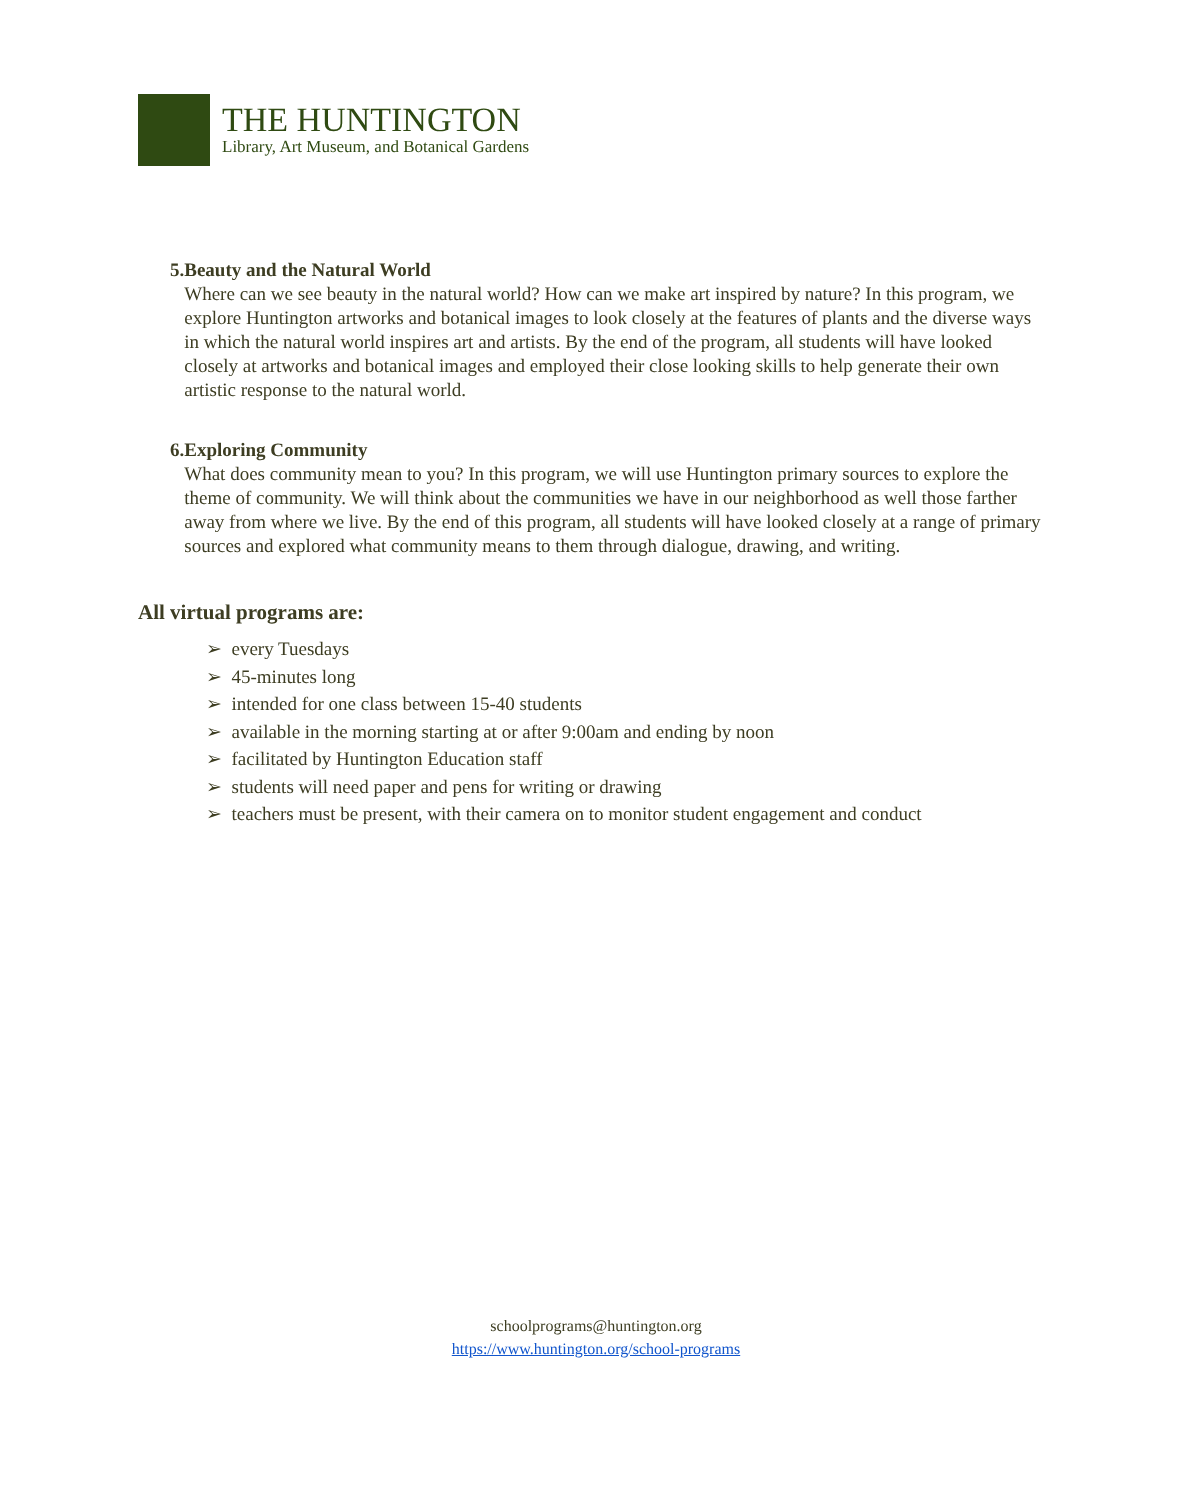THE HUNTINGTON
Library, Art Museum, and Botanical Gardens
5. Beauty and the Natural World
Where can we see beauty in the natural world? How can we make art inspired by nature? In this program, we explore Huntington artworks and botanical images to look closely at the features of plants and the diverse ways in which the natural world inspires art and artists. By the end of the program, all students will have looked closely at artworks and botanical images and employed their close looking skills to help generate their own artistic response to the natural world.
6. Exploring Community
What does community mean to you? In this program, we will use Huntington primary sources to explore the theme of community. We will think about the communities we have in our neighborhood as well those farther away from where we live. By the end of this program, all students will have looked closely at a range of primary sources and explored what community means to them through dialogue, drawing, and writing.
All virtual programs are:
➢ every Tuesdays
➢ 45-minutes long
➢ intended for one class between 15-40 students
➢ available in the morning starting at or after 9:00am and ending by noon
➢ facilitated by Huntington Education staff
➢ students will need paper and pens for writing or drawing
➢ teachers must be present, with their camera on to monitor student engagement and conduct
schoolprograms@huntington.org
https://www.huntington.org/school-programs